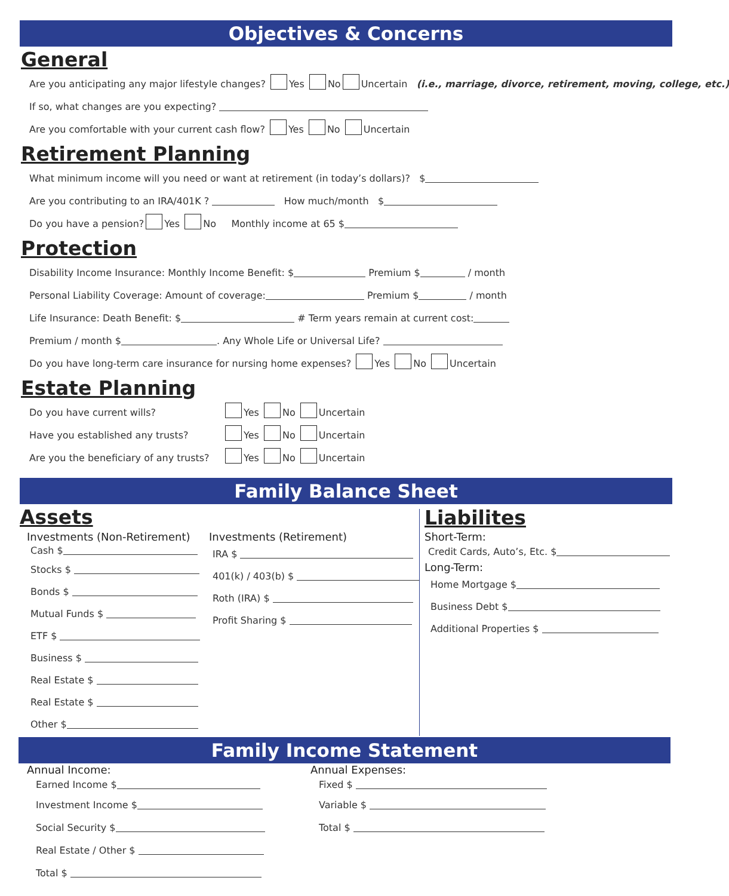Objectives & Concerns
General
Are you anticipating any major lifestyle changes? Yes No Uncertain (i.e., marriage, divorce, retirement, moving, college, etc.)
If so, what changes are you expecting?
Are you comfortable with your current cash flow? Yes No Uncertain
Retirement Planning
What minimum income will you need or want at retirement (in today’s dollars)? $
Are you contributing to an IRA/401K ? How much/month $
Do you have a pension? Yes No Monthly income at 65 $
Protection
Disability Income Insurance: Monthly Income Benefit: $ Premium $ / month
Personal Liability Coverage: Amount of coverage: Premium $ / month
Life Insurance: Death Benefit: $ # Term years remain at current cost:
Premium / month $ . Any Whole Life or Universal Life?
Do you have long-term care insurance for nursing home expenses? Yes No Uncertain
Estate Planning
Do you have current wills? Yes No Uncertain
Have you established any trusts? Yes No Uncertain
Are you the beneficiary of any trusts? Yes No Uncertain
Family Balance Sheet
Assets
Investments (Non-Retirement)
Cash $
Stocks $
Bonds $
Mutual Funds $
ETF $
Business $
Real Estate $
Real Estate $
Other $
Investments (Retirement)
IRA $
401(k) / 403(b) $
Roth (IRA) $
Profit Sharing $
Liabilites
Short-Term:
Credit Cards, Auto’s, Etc. $
Long-Term:
Home Mortgage $
Business Debt $
Additional Properties $
Family Income Statement
Annual Income:
Earned Income $
Investment Income $
Social Security $
Real Estate / Other $
Total $
Annual Expenses:
Fixed $
Variable $
Total $